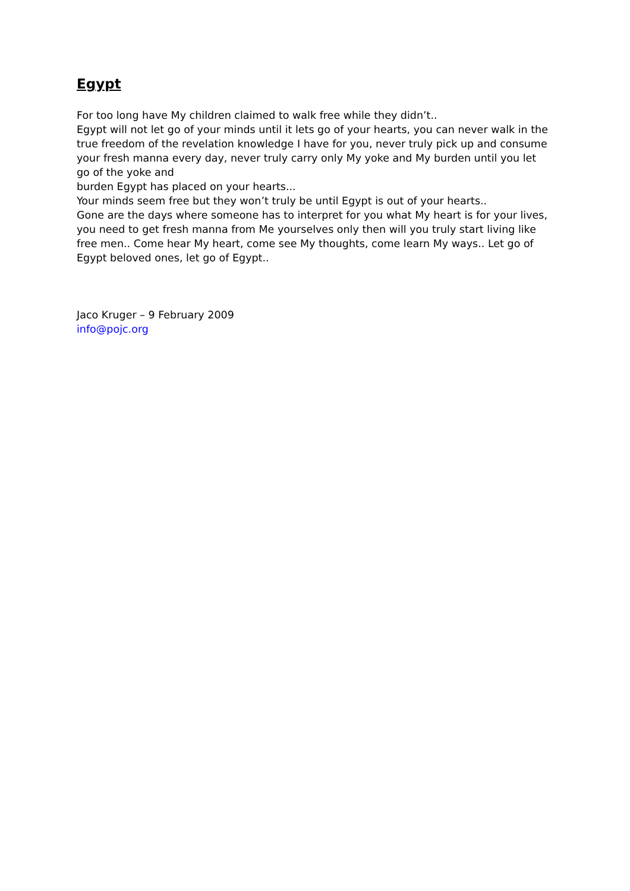Egypt
For too long have My children claimed to walk free while they didn’t..
Egypt will not let go of your minds until it lets go of your hearts, you can never walk in the true freedom of the revelation knowledge I have for you, never truly pick up and consume your fresh manna every day, never truly carry only My yoke and My burden until you let go of the yoke and
burden Egypt has placed on your hearts...
Your minds seem free but they won’t truly be until Egypt is out of your hearts..
Gone are the days where someone has to interpret for you what My heart is for your lives, you need to get fresh manna from Me yourselves only then will you truly start living like free men.. Come hear My heart, come see My thoughts, come learn My ways.. Let go of Egypt beloved ones, let go of Egypt..
Jaco Kruger – 9 February 2009
info@pojc.org